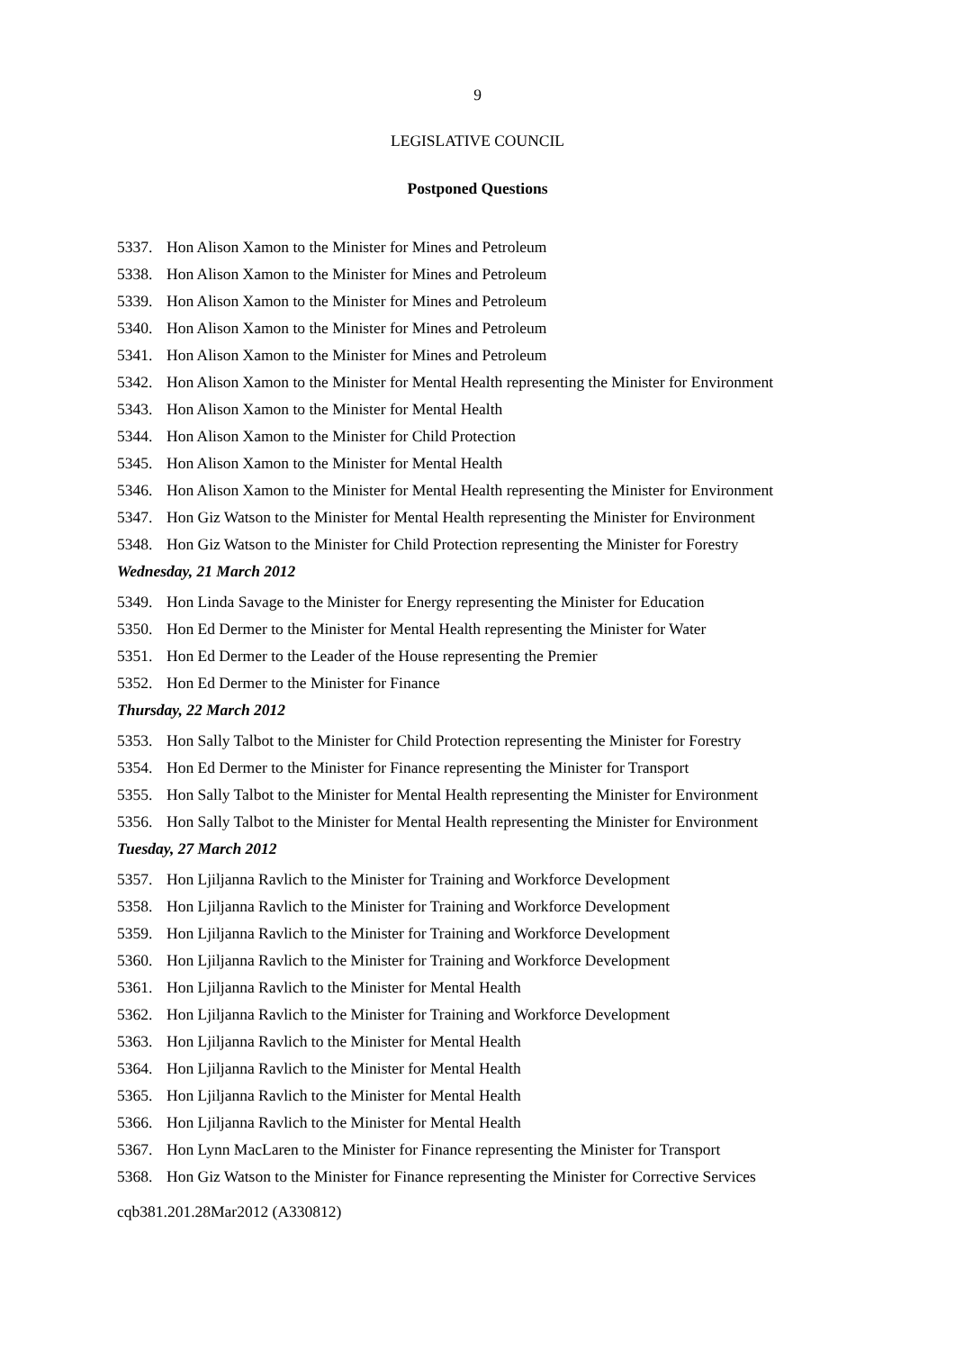9
LEGISLATIVE COUNCIL
Postponed Questions
5337. Hon Alison Xamon to the Minister for Mines and Petroleum
5338. Hon Alison Xamon to the Minister for Mines and Petroleum
5339. Hon Alison Xamon to the Minister for Mines and Petroleum
5340. Hon Alison Xamon to the Minister for Mines and Petroleum
5341. Hon Alison Xamon to the Minister for Mines and Petroleum
5342. Hon Alison Xamon to the Minister for Mental Health representing the Minister for Environment
5343. Hon Alison Xamon to the Minister for Mental Health
5344. Hon Alison Xamon to the Minister for Child Protection
5345. Hon Alison Xamon to the Minister for Mental Health
5346. Hon Alison Xamon to the Minister for Mental Health representing the Minister for Environment
5347. Hon Giz Watson to the Minister for Mental Health representing the Minister for Environment
5348. Hon Giz Watson to the Minister for Child Protection representing the Minister for Forestry
Wednesday, 21 March 2012
5349. Hon Linda Savage to the Minister for Energy representing the Minister for Education
5350. Hon Ed Dermer to the Minister for Mental Health representing the Minister for Water
5351. Hon Ed Dermer to the Leader of the House representing the Premier
5352. Hon Ed Dermer to the Minister for Finance
Thursday, 22 March 2012
5353. Hon Sally Talbot to the Minister for Child Protection representing the Minister for Forestry
5354. Hon Ed Dermer to the Minister for Finance representing the Minister for Transport
5355. Hon Sally Talbot to the Minister for Mental Health representing the Minister for Environment
5356. Hon Sally Talbot to the Minister for Mental Health representing the Minister for Environment
Tuesday, 27 March 2012
5357. Hon Ljiljanna Ravlich to the Minister for Training and Workforce Development
5358. Hon Ljiljanna Ravlich to the Minister for Training and Workforce Development
5359. Hon Ljiljanna Ravlich to the Minister for Training and Workforce Development
5360. Hon Ljiljanna Ravlich to the Minister for Training and Workforce Development
5361. Hon Ljiljanna Ravlich to the Minister for Mental Health
5362. Hon Ljiljanna Ravlich to the Minister for Training and Workforce Development
5363. Hon Ljiljanna Ravlich to the Minister for Mental Health
5364. Hon Ljiljanna Ravlich to the Minister for Mental Health
5365. Hon Ljiljanna Ravlich to the Minister for Mental Health
5366. Hon Ljiljanna Ravlich to the Minister for Mental Health
5367. Hon Lynn MacLaren to the Minister for Finance representing the Minister for Transport
5368. Hon Giz Watson to the Minister for Finance representing the Minister for Corrective Services
cqb381.201.28Mar2012 (A330812)